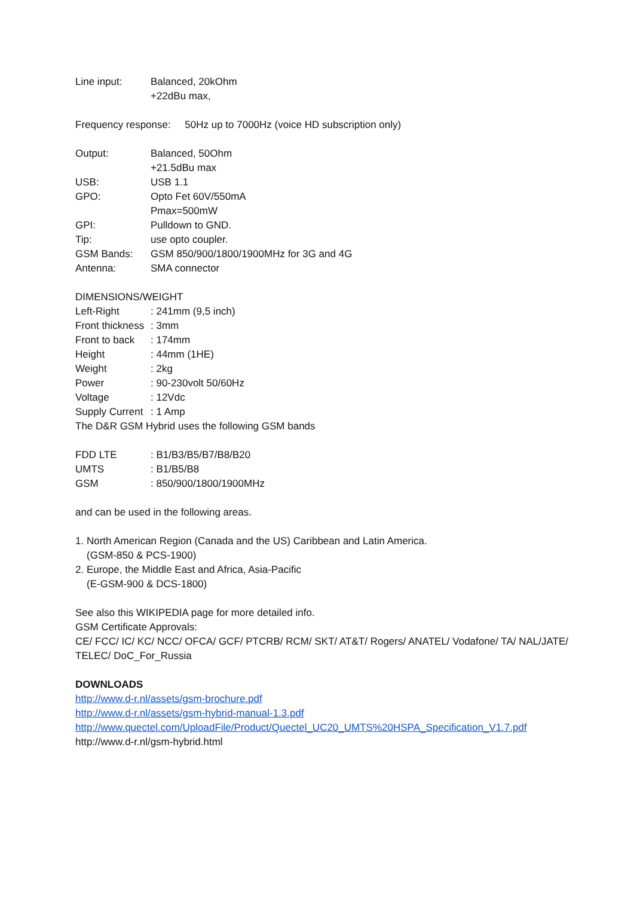Line input: Balanced, 20kOhm
+22dBu max,
Frequency response: 50Hz up to 7000Hz (voice HD subscription only)
Output: Balanced, 50Ohm
+21.5dBu max
USB: USB 1.1
GPO: Opto Fet 60V/550mA
Pmax=500mW
GPI: Pulldown to GND.
Tip: use opto coupler.
GSM Bands: GSM 850/900/1800/1900MHz for 3G and 4G
Antenna: SMA connector
DIMENSIONS/WEIGHT
Left-Right: 241mm (9,5 inch)
Front thickness: 3mm
Front to back: 174mm
Height: 44mm (1HE)
Weight: 2kg
Power: 90-230volt 50/60Hz
Voltage: 12Vdc
Supply Current: 1 Amp
The D&R GSM Hybrid uses the following GSM bands
FDD LTE: B1/B3/B5/B7/B8/B20
UMTS: B1/B5/B8
GSM: 850/900/1800/1900MHz
and can be used in the following areas.
1. North American Region (Canada and the US) Caribbean and Latin America.
(GSM-850 & PCS-1900)
2. Europe, the Middle East and Africa, Asia-Pacific
(E-GSM-900 & DCS-1800)
See also this WIKIPEDIA page for more detailed info.
GSM Certificate Approvals:
CE/ FCC/ IC/ KC/ NCC/ OFCA/ GCF/ PTCRB/ RCM/ SKT/ AT&T/ Rogers/ ANATEL/ Vodafone/ TA/ NAL/JATE/ TELEC/ DoC_For_Russia
DOWNLOADS
http://www.d-r.nl/assets/gsm-brochure.pdf
http://www.d-r.nl/assets/gsm-hybrid-manual-1.3.pdf
http://www.quectel.com/UploadFile/Product/Quectel_UC20_UMTS%20HSPA_Specification_V1.7.pdf
http://www.d-r.nl/gsm-hybrid.html